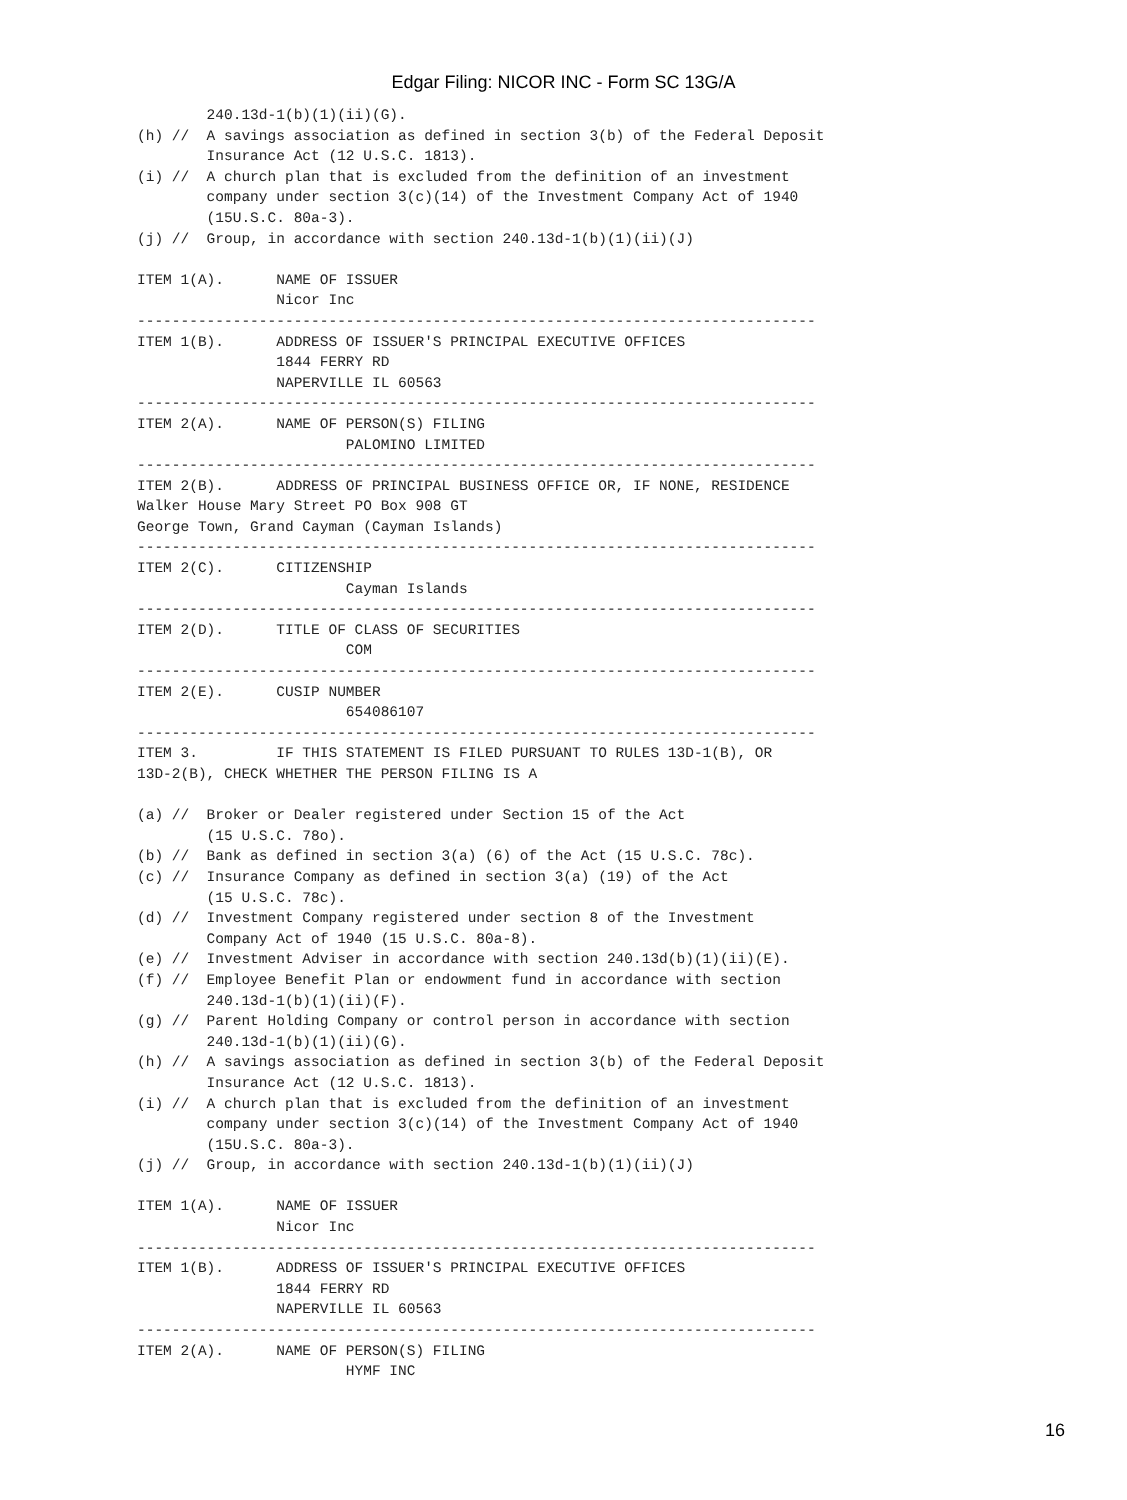Edgar Filing: NICOR INC - Form SC 13G/A
        240.13d-1(b)(1)(ii)(G).
(h) //  A savings association as defined in section 3(b) of the Federal Deposit
        Insurance Act (12 U.S.C. 1813).
(i) //  A church plan that is excluded from the definition of an investment
        company under section 3(c)(14) of the Investment Company Act of 1940
        (15U.S.C. 80a-3).
(j) //  Group, in accordance with section 240.13d-1(b)(1)(ii)(J)

ITEM 1(A).      NAME OF ISSUER
                Nicor Inc
------------------------------------------------------------------------------
ITEM 1(B).      ADDRESS OF ISSUER'S PRINCIPAL EXECUTIVE OFFICES
                1844 FERRY RD
                NAPERVILLE IL 60563
------------------------------------------------------------------------------
ITEM 2(A).      NAME OF PERSON(S) FILING
                        PALOMINO LIMITED
------------------------------------------------------------------------------
ITEM 2(B).      ADDRESS OF PRINCIPAL BUSINESS OFFICE OR, IF NONE, RESIDENCE
Walker House Mary Street PO Box 908 GT
George Town, Grand Cayman (Cayman Islands)
------------------------------------------------------------------------------
ITEM 2(C).      CITIZENSHIP
                        Cayman Islands
------------------------------------------------------------------------------
ITEM 2(D).      TITLE OF CLASS OF SECURITIES
                        COM
------------------------------------------------------------------------------
ITEM 2(E).      CUSIP NUMBER
                        654086107
------------------------------------------------------------------------------
ITEM 3.         IF THIS STATEMENT IS FILED PURSUANT TO RULES 13D-1(B), OR
13D-2(B), CHECK WHETHER THE PERSON FILING IS A

(a) //  Broker or Dealer registered under Section 15 of the Act
        (15 U.S.C. 78o).
(b) //  Bank as defined in section 3(a) (6) of the Act (15 U.S.C. 78c).
(c) //  Insurance Company as defined in section 3(a) (19) of the Act
        (15 U.S.C. 78c).
(d) //  Investment Company registered under section 8 of the Investment
        Company Act of 1940 (15 U.S.C. 80a-8).
(e) //  Investment Adviser in accordance with section 240.13d(b)(1)(ii)(E).
(f) //  Employee Benefit Plan or endowment fund in accordance with section
        240.13d-1(b)(1)(ii)(F).
(g) //  Parent Holding Company or control person in accordance with section
        240.13d-1(b)(1)(ii)(G).
(h) //  A savings association as defined in section 3(b) of the Federal Deposit
        Insurance Act (12 U.S.C. 1813).
(i) //  A church plan that is excluded from the definition of an investment
        company under section 3(c)(14) of the Investment Company Act of 1940
        (15U.S.C. 80a-3).
(j) //  Group, in accordance with section 240.13d-1(b)(1)(ii)(J)

ITEM 1(A).      NAME OF ISSUER
                Nicor Inc
------------------------------------------------------------------------------
ITEM 1(B).      ADDRESS OF ISSUER'S PRINCIPAL EXECUTIVE OFFICES
                1844 FERRY RD
                NAPERVILLE IL 60563
------------------------------------------------------------------------------
ITEM 2(A).      NAME OF PERSON(S) FILING
                        HYMF INC
16